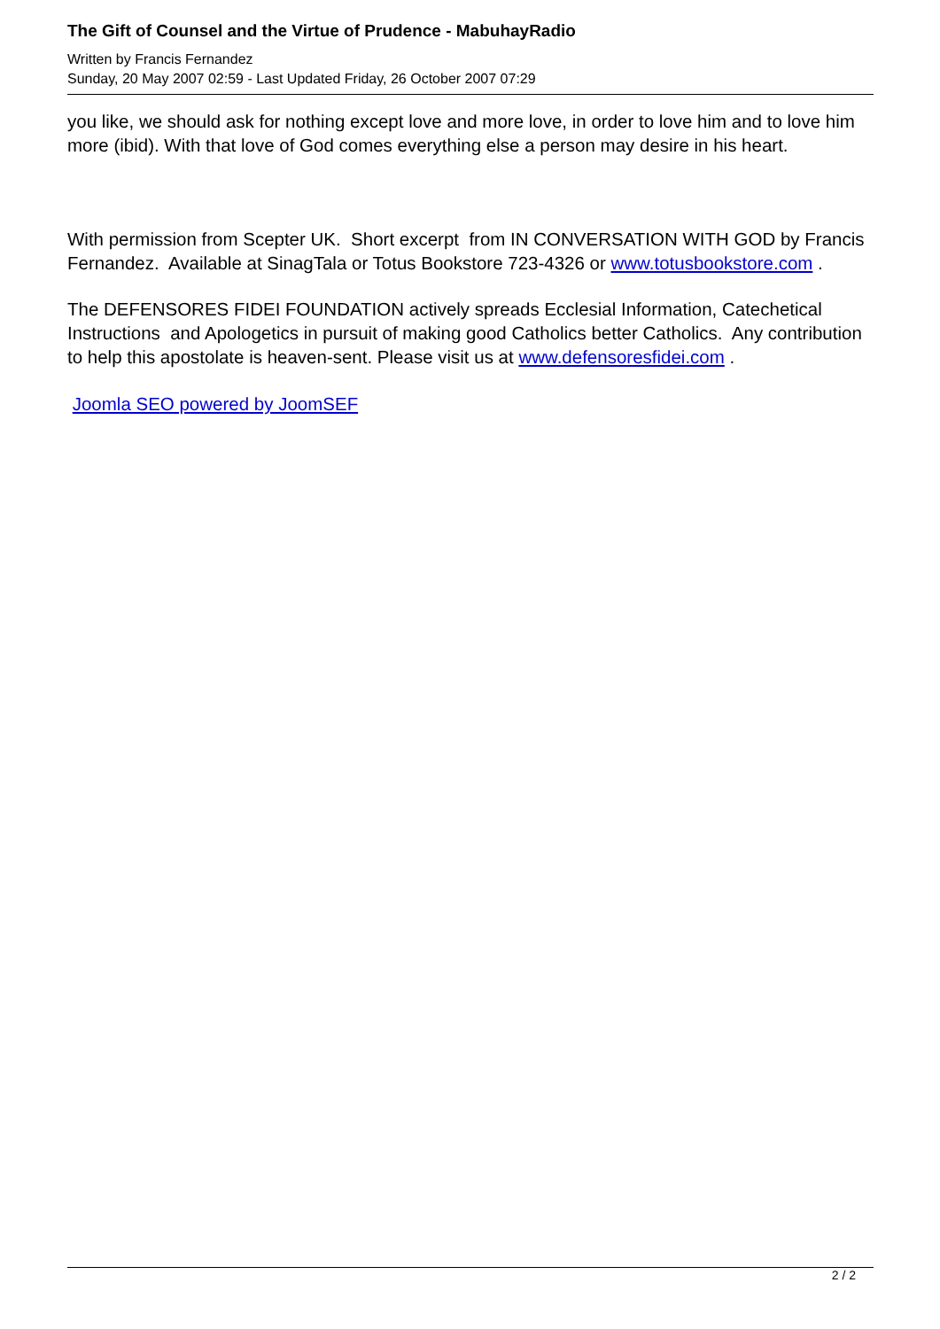The Gift of Counsel and the Virtue of Prudence - MabuhayRadio
Written by Francis Fernandez
Sunday, 20 May 2007 02:59 - Last Updated Friday, 26 October 2007 07:29
you like, we should ask for nothing except love and more love, in order to love him and to love him more (ibid). With that love of God comes everything else a person may desire in his heart.
With permission from Scepter UK. Short excerpt from IN CONVERSATION WITH GOD by Francis Fernandez. Available at SinagTala or Totus Bookstore 723-4326 or www.totusbookstore.com .
The DEFENSORES FIDEI FOUNDATION actively spreads Ecclesial Information, Catechetical Instructions and Apologetics in pursuit of making good Catholics better Catholics. Any contribution to help this apostolate is heaven-sent. Please visit us at www.defensoresfidei.com .
Joomla SEO powered by JoomSEF
2 / 2